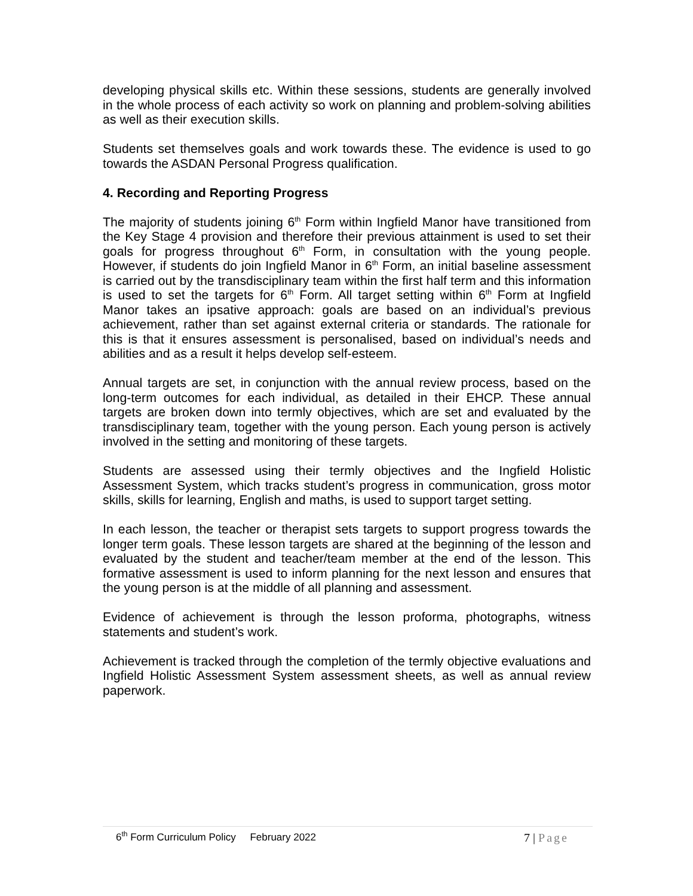developing physical skills etc. Within these sessions, students are generally involved in the whole process of each activity so work on planning and problem-solving abilities as well as their execution skills.
Students set themselves goals and work towards these. The evidence is used to go towards the ASDAN Personal Progress qualification.
4. Recording and Reporting Progress
The majority of students joining 6<sup>th</sup> Form within Ingfield Manor have transitioned from the Key Stage 4 provision and therefore their previous attainment is used to set their goals for progress throughout 6<sup>th</sup> Form, in consultation with the young people. However, if students do join Ingfield Manor in 6<sup>th</sup> Form, an initial baseline assessment is carried out by the transdisciplinary team within the first half term and this information is used to set the targets for 6<sup>th</sup> Form. All target setting within 6<sup>th</sup> Form at Ingfield Manor takes an ipsative approach: goals are based on an individual’s previous achievement, rather than set against external criteria or standards. The rationale for this is that it ensures assessment is personalised, based on individual’s needs and abilities and as a result it helps develop self-esteem.
Annual targets are set, in conjunction with the annual review process, based on the long-term outcomes for each individual, as detailed in their EHCP. These annual targets are broken down into termly objectives, which are set and evaluated by the transdisciplinary team, together with the young person. Each young person is actively involved in the setting and monitoring of these targets.
Students are assessed using their termly objectives and the Ingfield Holistic Assessment System, which tracks student’s progress in communication, gross motor skills, skills for learning, English and maths, is used to support target setting.
In each lesson, the teacher or therapist sets targets to support progress towards the longer term goals. These lesson targets are shared at the beginning of the lesson and evaluated by the student and teacher/team member at the end of the lesson. This formative assessment is used to inform planning for the next lesson and ensures that the young person is at the middle of all planning and assessment.
Evidence of achievement is through the lesson proforma, photographs, witness statements and student’s work.
Achievement is tracked through the completion of the termly objective evaluations and Ingfield Holistic Assessment System assessment sheets, as well as annual review paperwork.
6<sup>th</sup> Form Curriculum Policy February 2022 7 | Page